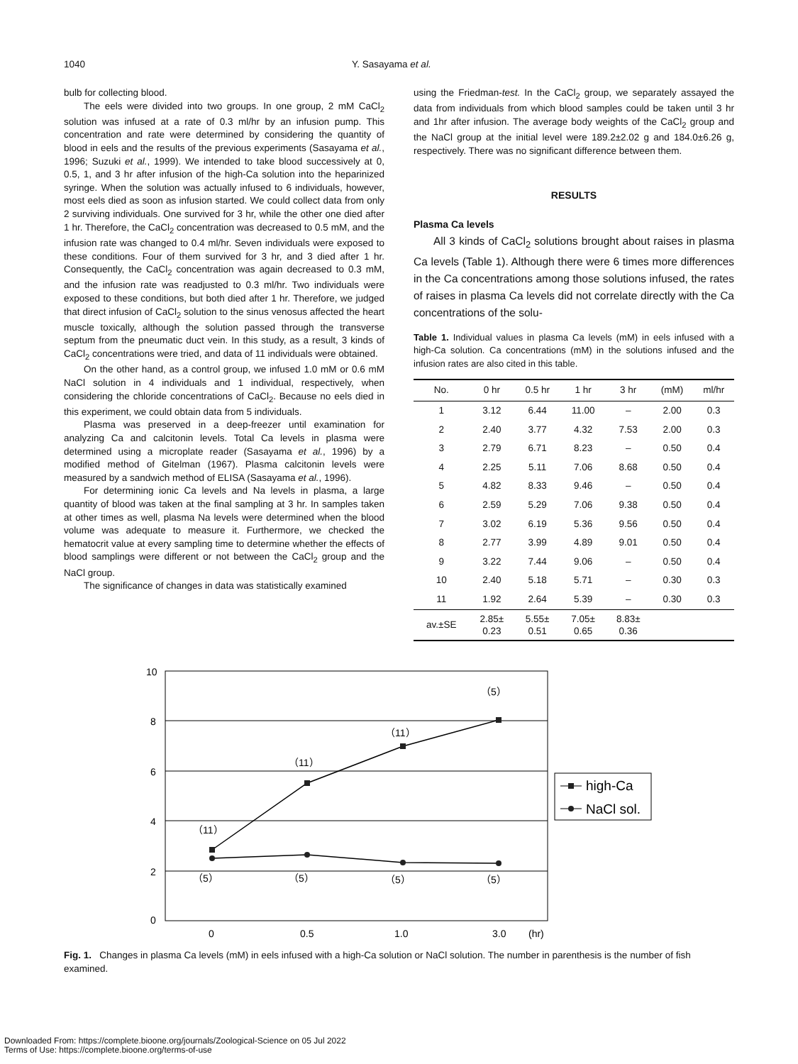1040 Y. Sasayama et al.
bulb for collecting blood.
The eels were divided into two groups. In one group, 2 mM CaCl<sub>2</sub> solution was infused at a rate of 0.3 ml/hr by an infusion pump. This concentration and rate were determined by considering the quantity of blood in eels and the results of the previous experiments (Sasayama et al., 1996; Suzuki et al., 1999). We intended to take blood successively at 0, 0.5, 1, and 3 hr after infusion of the high-Ca solution into the heparinized syringe. When the solution was actually infused to 6 individuals, however, most eels died as soon as infusion started. We could collect data from only 2 surviving individuals. One survived for 3 hr, while the other one died after 1 hr. Therefore, the CaCl<sub>2</sub> concentration was decreased to 0.5 mM, and the infusion rate was changed to 0.4 ml/hr. Seven individuals were exposed to these conditions. Four of them survived for 3 hr, and 3 died after 1 hr. Consequently, the CaCl<sub>2</sub> concentration was again decreased to 0.3 mM, and the infusion rate was readjusted to 0.3 ml/hr. Two individuals were exposed to these conditions, but both died after 1 hr. Therefore, we judged that direct infusion of CaCl<sub>2</sub> solution to the sinus venosus affected the heart muscle toxically, although the solution passed through the transverse septum from the pneumatic duct vein. In this study, as a result, 3 kinds of CaCl<sub>2</sub> concentrations were tried, and data of 11 individuals were obtained.
On the other hand, as a control group, we infused 1.0 mM or 0.6 mM NaCl solution in 4 individuals and 1 individual, respectively, when considering the chloride concentrations of CaCl<sub>2</sub>. Because no eels died in this experiment, we could obtain data from 5 individuals.
Plasma was preserved in a deep-freezer until examination for analyzing Ca and calcitonin levels. Total Ca levels in plasma were determined using a microplate reader (Sasayama et al., 1996) by a modified method of Gitelman (1967). Plasma calcitonin levels were measured by a sandwich method of ELISA (Sasayama et al., 1996).
For determining ionic Ca levels and Na levels in plasma, a large quantity of blood was taken at the final sampling at 3 hr. In samples taken at other times as well, plasma Na levels were determined when the blood volume was adequate to measure it. Furthermore, we checked the hematocrit value at every sampling time to determine whether the effects of blood samplings were different or not between the CaCl<sub>2</sub> group and the NaCl group.
The significance of changes in data was statistically examined
using the Friedman-test. In the CaCl<sub>2</sub> group, we separately assayed the data from individuals from which blood samples could be taken until 3 hr and 1hr after infusion. The average body weights of the CaCl<sub>2</sub> group and the NaCl group at the initial level were 189.2±2.02 g and 184.0±6.26 g, respectively. There was no significant difference between them.
RESULTS
Plasma Ca levels
All 3 kinds of CaCl<sub>2</sub> solutions brought about raises in plasma Ca levels (Table 1). Although there were 6 times more differences in the Ca concentrations among those solutions infused, the rates of raises in plasma Ca levels did not correlate directly with the Ca concentrations of the solu-
Table 1. Individual values in plasma Ca levels (mM) in eels infused with a high-Ca solution. Ca concentrations (mM) in the solutions infused and the infusion rates are also cited in this table.
| No. | 0 hr | 0.5 hr | 1 hr | 3 hr | (mM) | ml/hr |
| --- | --- | --- | --- | --- | --- | --- |
| 1 | 3.12 | 6.44 | 11.00 | – | 2.00 | 0.3 |
| 2 | 2.40 | 3.77 | 4.32 | 7.53 | 2.00 | 0.3 |
| 3 | 2.79 | 6.71 | 8.23 | – | 0.50 | 0.4 |
| 4 | 2.25 | 5.11 | 7.06 | 8.68 | 0.50 | 0.4 |
| 5 | 4.82 | 8.33 | 9.46 | – | 0.50 | 0.4 |
| 6 | 2.59 | 5.29 | 7.06 | 9.38 | 0.50 | 0.4 |
| 7 | 3.02 | 6.19 | 5.36 | 9.56 | 0.50 | 0.4 |
| 8 | 2.77 | 3.99 | 4.89 | 9.01 | 0.50 | 0.4 |
| 9 | 3.22 | 7.44 | 9.06 | – | 0.50 | 0.4 |
| 10 | 2.40 | 5.18 | 5.71 | – | 0.30 | 0.3 |
| 11 | 1.92 | 2.64 | 5.39 | – | 0.30 | 0.3 |
| av.±SE | 2.85± 0.23 | 5.55± 0.51 | 7.05± 0.65 | 8.83± 0.36 | | |
10
8
6
4
2
0
0
0.5
1.0
3.0
(hr)
（5）
（11）
（11）
（11）
（5）
（5）
（5）
（5）
high-Ca
NaCl sol.
Fig. 1. Changes in plasma Ca levels (mM) in eels infused with a high-Ca solution or NaCl solution. The number in parenthesis is the number of fish examined.
Downloaded From: https://complete.bioone.org/journals/Zoological-Science on 05 Jul 2022
Terms of Use: https://complete.bioone.org/terms-of-use